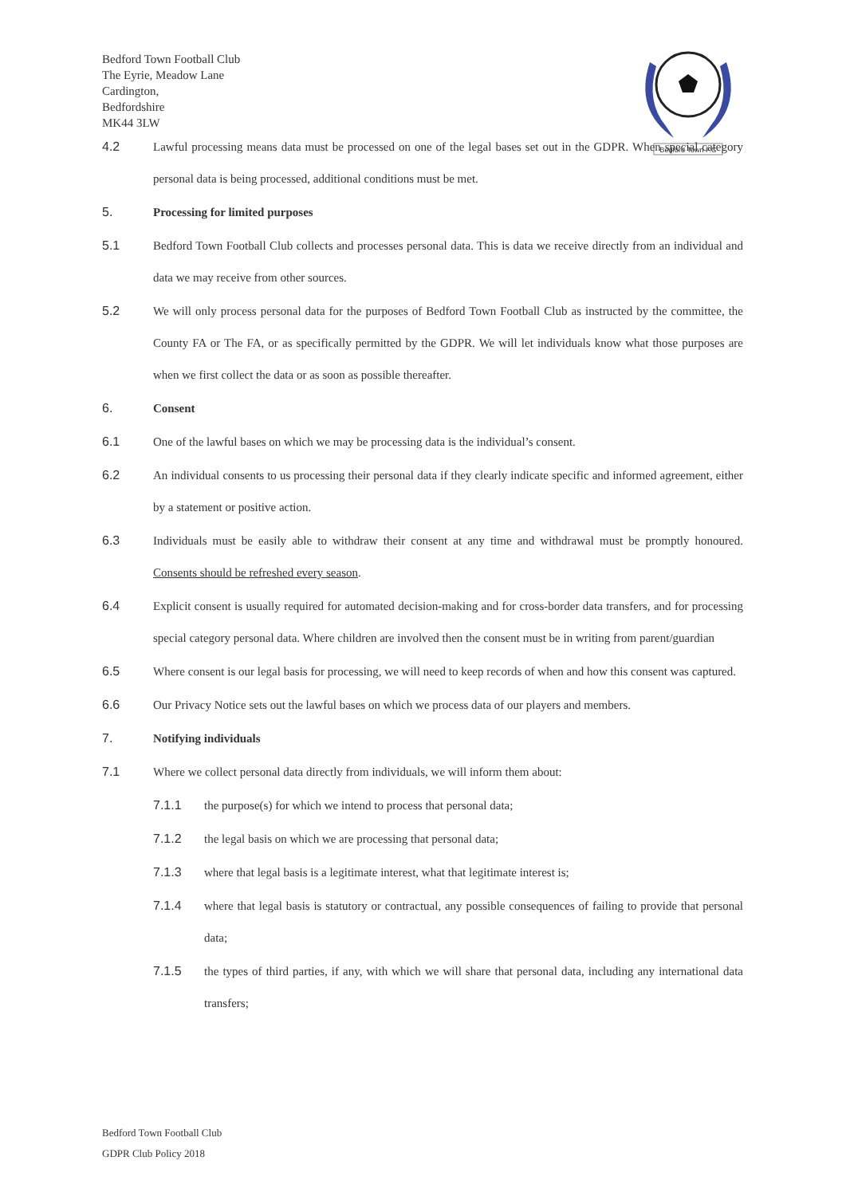Bedford Town Football Club
The Eyrie, Meadow Lane
Cardington,
Bedfordshire
MK44 3LW
Bedford Town F.C
4.2 Lawful processing means data must be processed on one of the legal bases set out in the GDPR. When special category personal data is being processed, additional conditions must be met.
5. Processing for limited purposes
5.1 Bedford Town Football Club collects and processes personal data. This is data we receive directly from an individual and data we may receive from other sources.
5.2 We will only process personal data for the purposes of Bedford Town Football Club as instructed by the committee, the County FA or The FA, or as specifically permitted by the GDPR. We will let individuals know what those purposes are when we first collect the data or as soon as possible thereafter.
6. Consent
6.1 One of the lawful bases on which we may be processing data is the individual’s consent.
6.2 An individual consents to us processing their personal data if they clearly indicate specific and informed agreement, either by a statement or positive action.
6.3 Individuals must be easily able to withdraw their consent at any time and withdrawal must be promptly honoured. Consents should be refreshed every season.
6.4 Explicit consent is usually required for automated decision-making and for cross-border data transfers, and for processing special category personal data. Where children are involved then the consent must be in writing from parent/guardian
6.5 Where consent is our legal basis for processing, we will need to keep records of when and how this consent was captured.
6.6 Our Privacy Notice sets out the lawful bases on which we process data of our players and members.
7. Notifying individuals
7.1 Where we collect personal data directly from individuals, we will inform them about:
7.1.1 the purpose(s) for which we intend to process that personal data;
7.1.2 the legal basis on which we are processing that personal data;
7.1.3 where that legal basis is a legitimate interest, what that legitimate interest is;
7.1.4 where that legal basis is statutory or contractual, any possible consequences of failing to provide that personal data;
7.1.5 the types of third parties, if any, with which we will share that personal data, including any international data transfers;
Bedford Town Football Club
GDPR Club Policy 2018